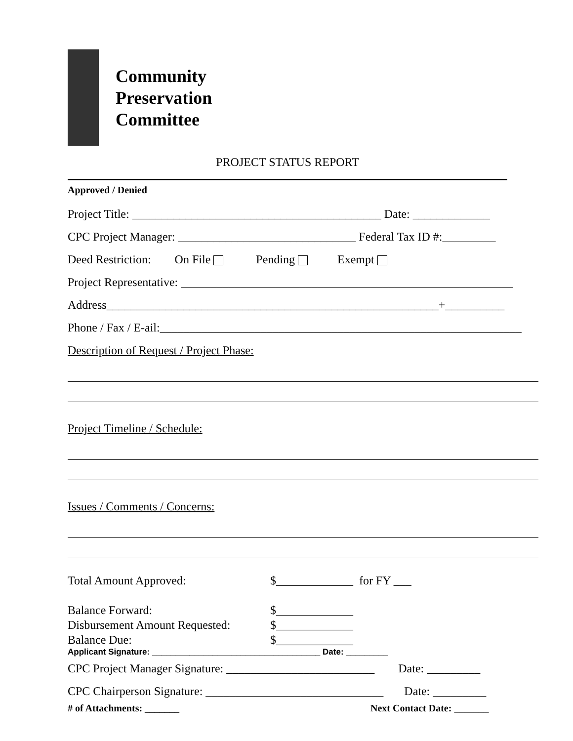Community
Preservation
Committee
PROJECT STATUS REPORT
Approved / Denied
Project Title: __________________________________________ Date: _____________
CPC Project Manager: ______________________________ Federal Tax ID #:_________
Deed Restriction: On File Pending Exempt
Project Representative: ________________________________________________________
Address________________________________________________________+__________
Phone / Fax / E-ail:_____________________________________________________________
Description of Request / Project Phase:
Project Timeline / Schedule:
Issues / Comments / Concerns:
Total Amount Approved: $_____________ for FY ___
Balance Forward: $_____________
Disbursement Amount Requested: $_____________
Balance Due: $_____________
Applicant Signature: ____________________________________ Date: _________
CPC Project Manager Signature: _________________________ Date: _________
CPC Chairperson Signature: ______________________________ Date: _________
# of Attachments: _______ Next Contact Date: _______